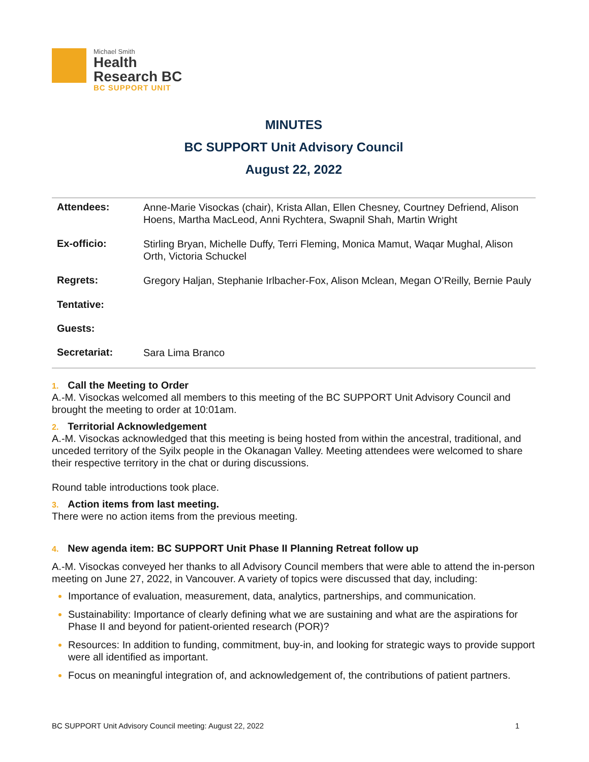Michael Smith
Health
Research BC
BC SUPPORT UNIT
MINUTES
BC SUPPORT Unit Advisory Council
August 22, 2022
| Attendees: | Anne-Marie Visockas (chair), Krista Allan, Ellen Chesney, Courtney Defriend, Alison Hoens, Martha MacLeod, Anni Rychtera, Swapnil Shah, Martin Wright |
| Ex-officio: | Stirling Bryan, Michelle Duffy, Terri Fleming, Monica Mamut, Waqar Mughal, Alison Orth, Victoria Schuckel |
| Regrets: | Gregory Haljan, Stephanie Irlbacher-Fox, Alison Mclean, Megan O’Reilly, Bernie Pauly |
| Tentative: | |
| Guests: | |
| Secretariat: | Sara Lima Branco |
1. Call the Meeting to Order
A.-M. Visockas welcomed all members to this meeting of the BC SUPPORT Unit Advisory Council and brought the meeting to order at 10:01am.
2. Territorial Acknowledgement
A.-M. Visockas acknowledged that this meeting is being hosted from within the ancestral, traditional, and unceded territory of the Syilx people in the Okanagan Valley. Meeting attendees were welcomed to share their respective territory in the chat or during discussions.
Round table introductions took place.
3. Action items from last meeting.
There were no action items from the previous meeting.
4. New agenda item: BC SUPPORT Unit Phase II Planning Retreat follow up
A.-M. Visockas conveyed her thanks to all Advisory Council members that were able to attend the in-person meeting on June 27, 2022, in Vancouver. A variety of topics were discussed that day, including:
Importance of evaluation, measurement, data, analytics, partnerships, and communication.
Sustainability: Importance of clearly defining what we are sustaining and what are the aspirations for Phase II and beyond for patient-oriented research (POR)?
Resources: In addition to funding, commitment, buy-in, and looking for strategic ways to provide support were all identified as important.
Focus on meaningful integration of, and acknowledgement of, the contributions of patient partners.
BC SUPPORT Unit Advisory Council meeting: August 22, 2022 1